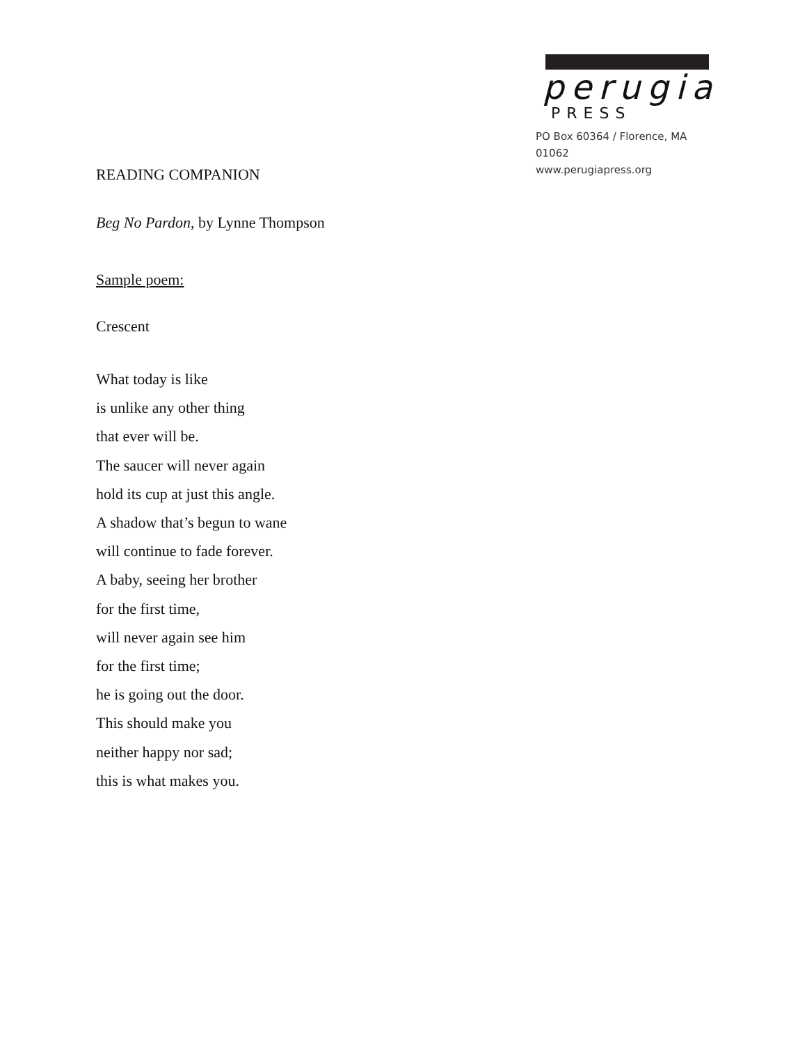perugia
PRESS
PO Box 60364 / Florence, MA 01062
www.perugiapress.org
READING COMPANION
Beg No Pardon, by Lynne Thompson
Sample poem:
Crescent
What today is like
is unlike any other thing
that ever will be.
The saucer will never again
hold its cup at just this angle.
A shadow that’s begun to wane
will continue to fade forever.
A baby, seeing her brother
for the first time,
will never again see him
for the first time;
he is going out the door.
This should make you
neither happy nor sad;
this is what makes you.